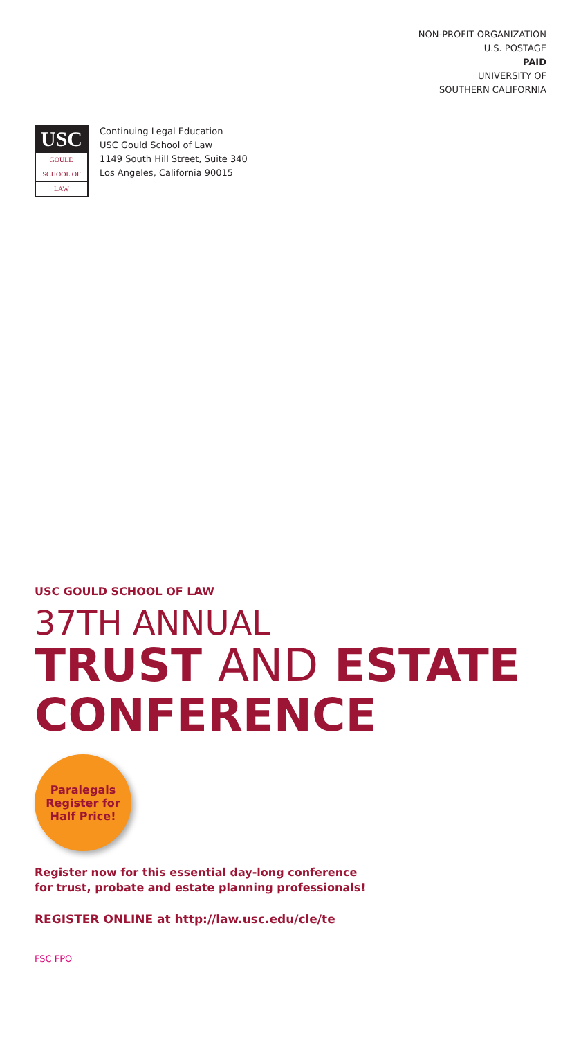NON-PROFIT ORGANIZATION
U.S. POSTAGE
PAID
UNIVERSITY OF
SOUTHERN CALIFORNIA
USC
GOULD
SCHOOL OF
LAW
Continuing Legal Education
USC Gould School of Law
1149 South Hill Street, Suite 340
Los Angeles, California 90015
USC GOULD SCHOOL OF LAW
37TH ANNUAL
TRUST AND ESTATE
CONFERENCE
Paralegals
Register for
Half Price!
Register now for this essential day-long conference
for trust, probate and estate planning professionals!
REGISTER ONLINE at http://law.usc.edu/cle/te
FSC FPO